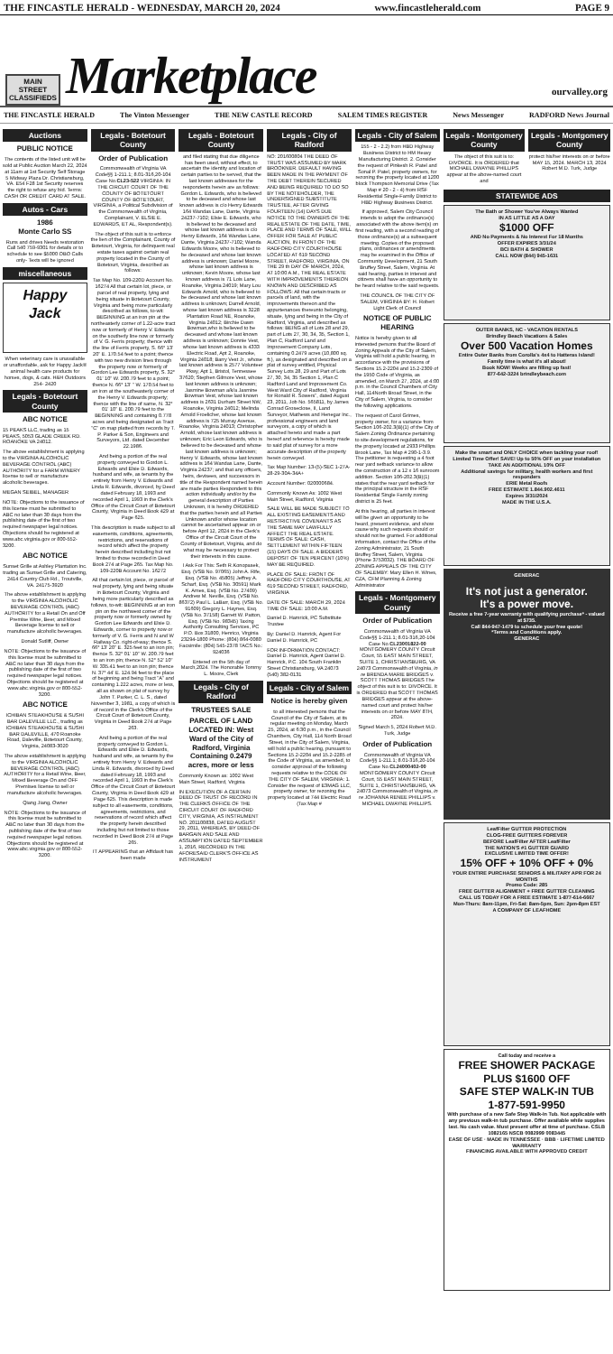THE FINCASTLE HERALD - WEDNESDAY, MARCH 20, 2024 www.fincastleherald.com PAGE 9
MAIN
STREET
CLASSIFIEDS
Marketplace
ourvalley.org
THE FINCASTLE HERALD The Vinton Messenger THE NEW CASTLE RECORD SALEM TIMES REGISTER News Messenger RADFORD News Journal
Auctions
PUBLIC NOTICE
The contents of the listed unit will be sold at Public Auction March 22, 2024 at 11am at 1st Security Self Storage 5 Midway Plaza Dr. Christiansburg, VA. E54 F28 1st Security reserves the right to refuse any bid. Terms: CASH OR CREDIT CARD AT SALE.
Autos - Cars
1986
Monte Carlo SS
Runs and drives Needs restoration Call 540 759-9301 for details or to schedule to see $5000 OBO Calls only- Texts will be ignored
miscellaneous
Happy Jack
When veterinary care is unavailable or unaffordable, ask for Happy Jack® animal health care products for horses, dogs, & cats. H&H Outdoors 254- 2420
Legals - Botetourt County
ABC NOTICE
15 PEAKS LLC, trading as 15 PEAKS, 5053 GLADE CREEK RD. ROANOKE VA 24012.
The above establishment is applying to the VIRGINIA ALCOHOLIC BEVERAGE CONTROL (ABC) AUTHORITY for a FARM WINERY license to sell or manufacture alcoholic beverages.
MEGAN SEIBEL, MANAGER
NOTE: Objections to the issuance of this license must be submitted to ABC no later than 30 days from the publishing date of the first of two required newspaper legal notices. Objections should be registered at www.abc.virginia.gov or 800-552-3200.
ABC NOTICE
Sunset Grille at Ashley Plantation Inc. trading as Sunset Grille and Catering, 2414 Country Club Rd., Troutville, VA. 24175-3920
The above establishment is applying to the VIRGINIA ALCOHOLIC BEVERAGE CONTROL (ABC) AUTHORITY for a Retail On and Off Premise Wine, Beer, and Mixed Beverage license to sell or manufacture alcoholic beverages.
Donald Sutliff, Owner
NOTE: Objections to the issuance of this license must be submitted to ABC no later than 30 days from the publishing date of the first of two required newspaper legal notices. Objections should be registered at www.abc.virginia.gov or 800-552-3200.
ABC NOTICE
ICHIBAN STEAKHOUSE & SUSHI BAR DALEVILLE LLC., trading as ICHIBAN STEAKHOUSE & SUSHI BAR DALEVILLE, 470 Roanoke Road, Daleville, Botetourt County, Virginia, 24083-3020
The above establishment is applying to the VIRGINIA ALCOHOLIC BEVERAGE CONTROL (ABC) AUTHORITY for a Retail Wine, Beer, Mixed Beverage On and OFF Premises license to sell or manufacture alcoholic beverages.
Qiang Jiang, Owner
NOTE: Objections to the issuance of this license must be submitted to ABC no later than 30 days from the publishing date of the first of two required newspaper legal notices. Objections should be registered at www.abc.virginia.gov or 800-552-3200.
Legals - Botetourt County
Order of Publication
Commonwealth of Virginia VA Code§§ 1-211.1; 8.01-316,20-104 Case No.CL23-522 VIRGINIA: IN THE CIRCUIT COURT OF THE COUNTY OF BOTETOURT COUNTY OF BOTETOURT, VIRGINIA, a Political Subdivision of the Commonwealth of Virginia, Complainant, V. ELSIE E. EDWARDS, ET AL, Respondent(s).
The object of this suit is to enforce the lien of the Complainant, County of Botetourt, Virginia, for delinquent real estate taxes against certain real property located in the County of Botetourt, Virginia, described as follows:
Tax Map No. 109-220D Account No. 16274 All that certain lot, piece, or parcel of real property, lying and being situate in Botetourt County, Virginia and being more particularly described as follows, to-wit: BEGINNING at an iron pin at the northeasterly corner of 1.22-acre tract now or formerly of Henry V. Edwards on the southerly line now or formerly of V. G. Ferris property; thence with the line of Ferris property, S. 66° 13' 20" E. 170.54 feet to a point; thence with two new division lines through the property now or formerly of Gordon Lee Edwards property, S. 32° 01' 10" W. 200.79 feet to a point; thence N. 66° 13' " W. 170.54 feet to an iron at the southeasterly corner of the Henry V. Edwards property; thence with the line of same, N. 32° 01' 10" E. 200.79 feet to the BEGINNING and containing 0.778 acres and being designated as Tract "C" on map platted from records by T. P. Parker & Son, Engineers and Surveyors, Ltd. dated December 22.1986.
And being a portion of the real property conveyed to Gordon L. Edwards and Elsie D. Edwards, husband and wife, as tenants by the entirety from Henry V. Edwards and Linda R. Edwards, divorced, by Deed dated February 18, 1993 and recorded April 1, 1993 in the Clerk's Office of the Circuit Court of Botetourt County, Virginia in Deed Book 429 at Page 625.
This description is made subject to all easements, conditions, agreements, restrictions, and reservations of record which affect the property herein described including but not limited to those recorded in Deed Book 274 at Page 265. Tax Map No. 109-220B Account No. 16272
All that certain lot, piece, or parcel of real property, lying and being situate in Botetourt County, Virginia and being more particularly described as follows, to-wit: BEGINNING at an iron pin on the northwest corner of the property now or formerly owned by Gordon Lee Edwards and Elsie D. Edwards, corner to property now or formerly of V. G. Ferris and N and W Railway Co. right-of-way; thence S. 66° 13' 20" E. 325 feet to an iron pin; thence S. 32° 01' 10" W. 200.79 feet to an iron pin; thence N. 52° 52' 10" W. 335.41 feet to an iron pin; thence N. 37° 44' E. 124.94 feet to the place of beginning and being Tract "A" and containing 1.222 acres, more or less, all as shown on plat of survey by John T. Parker, C. L. S., dated November 3, 1981, a copy of which is of record in the Clerk's Office of the Circuit Court of Botetourt County, Virginia in Deed Book 274 at Page 263.
And being a portion of the real property conveyed to Gordon L. Edwards and Elsie D. Edwards, husband and wife, as tenants by the entirety from Henry V. Edwards and Linda R. Edwards, divorced by Deed dated February 18, 1993 and recorded April 1, 1993 in the Clerk's Office of the Circuit Court of Botetourt County, Virginia in Deed Book 429 at Page 625. This description is made subject to all easements, conditions, agreements, restrictions, and reservations of record which affect the property herein described including but not limited to those recorded in Deed Book 274 at Page 265.
IT APPEARING that an Affidavit has been made
Legals - Botetourt County
and filed stating that due diligence has been used, without effect, to ascertain the identity and location of certain parties to be served, that the last known addresses for the respondents herein are as follows: Gordon L. Edwards, who is believed to be deceased and whose last known address is c/o Henry Edwards 164 Wandas Lane, Dante, Virginia 24237-7102; Elsie E. Edwards, who is believed to be deceased and whose last known address is c/o Henry Edwards, 164 Wandas Lane, Dante, Virginia 24237-7102; Wanda Edwards Moore, who is believed to be deceased and whose last known address is unknown; Daniel Moore, whose last known address is unknown; Kevin Moore, whose last known address is 71 Lois Lane, Roanoke, Virginia 24019; Mary Lou Edwards Arnold, who is believed to be deceased and whose last known address is unknown; Darrell Arnold, whose last known address is 3228 Plantation Road NE, Roanoke, Virginia 24012; Birchie Dawn Bowman,who is believed to be deceased and whose last known address is unknown; Donnie Vest, whose last known address is 4333 Electric Road, Apt 2, Roanoke, Virginia 24018; Barry Vest Jr., whose last known address is 2577 Volunteer Pkwy, Apt 1, Bristol, Tennessee 37620; Stephen Gilmore Vest, whose last known address is unknown; Jasmine Bowman a/k/a Jasmine Bowman Vest, whose last known address is 2631 Durham Street NW, Roanoke, Virginia 24012; Melinda Arnold Froelicher, whose last known address is 725 Murray Avenue, Roanoke, Virginia 24013; Christopher Arnold, whose last known address is unknown; Eric Leon Edwards, who is believed to be deceased and whose last known address is unknown; Henry V. Edwards, whose last known address is 164 Wandas Lane, Dante, Virginia 24237; and that any officers, heirs, devisees, and successors in title of the Respondent named herein are made parties Respondent to this action individually and/or by the general description of Parties Unknown, it is hereby ORDERED that the parties herein and all Parties Unknown and/or whose location cannot be ascertained appear on or before April 12, 2024 in the Clerk's Office of the Circuit Court of the County of Botetourt, Virginia, and do what may be necessary to protect their interests in this cause.
I Ask For This: Seth R.Konopasek, Esq. (VSB No. 97065) John A. Rife, Esq. (VSB No. 45805) Jeffrey A. Scharf, Esq. (VSB No. 30591) Mark K. Ames, Esq. (VSB No. 27409) Andrew M. Neville, Esq. (VSB No. 86372) Paul L. LaBarr, Esq. (VSB No. 91609) Gregory L. Haynes, Esq. (VSB No. 37158) Garrett W. Patton, Esq. (VSB No. 98345) Taxing Authority Consulting Services, PC P.O. Box 31800, Henrico, Virginia 23294-1800 Phone: (804) 864-0080 Facsimile: (804) 545-2378 TACS No.: 924036
Entered on the 5th day of March,2024. The Honorable Tommy L. Moore, Clerk
Legals - City of Radford
TRUSTEES SALE
PARCEL OF LAND LOCATED IN: West Ward of the City of Radford, Virginia Containing 0.2479 acres, more or less
Commonly Known as: 1002 West Main Street, Radford, Virginia
IN EXECUTION OF A CERTAIN DEED OF TRUST OF RECORD IN THE CLERKS OFFICE OF THE CIRCUIT COURT OF RADFORD CITY, VIRGINIA, AS INSTRUMENT NO. 201100838, DATED AUGUST 29, 2011, WHEREAS, BY DEED OF BARGAIN AND SALE AND ASSUMPTION DATED SEPTEMBER 1, 2016, RECORDED IN THE AFORESAID CLERK'S OFFICE AS INSTRUMENT
Legals - City of Radford
NO: 201600804 THE DEED OF TRUST WAS ASSUMED BY MARK BROOKNER. DEFAULT HAVING BEEN MADE IN THE PAYMENT OF THE DEBT THEREIN SECURED AND BEING REQUIRED TO DO SO BY THE NOTEHOLDER, THE UNDERSIGNED SUBSTITUTE TRUSTEE, AFTER GIVING FOURTEEN (14) DAYS DUE NOTICE TO THE OWNERS OF THE REAL ESTATE OF THE DATE, TIME, PLACE AND TERMS OF SALE, WILL OFFER FOR SALE AT PUBLIC AUCTION, IN FRONT OF THE RADFORD CITY COURTHOUSE LOCATED AT 619 SECOND STREET, RADFORD, VIRGINIA, ON THE 29 th DAY OF MARCH, 2024, AT 10:00 A.M., THE REAL ESTATE WITH IMPROVEMENTS THEREON KNOWN AND DESCRIBED AS FOLLOWS: All that certain tracts or parcels of land, with the improvements thereon and the appurtenances thereunto belonging, situate, lying and being in the City of Radford, Virginia, and described as follows: BEING all of Lots 28 and 29, part of Lots 27, 30, 34, 35, Section 1, Plan C, Radford Land and Improvement Company Lots, containing 0.2479 acres (10,800 sq. ft.), as designated and described on a plat of survey entitled, Physical Survey Lots 28, 29 and Part of Lots 27, 30, 34, 35 Section 1, Plan C Radford Land and Improvement Co. West Ward City of Radford, Virginia for Ronald R. Sowers", dated August 23, 2011, Job No. 565811, by James Conrad Groseclose, II, Land Surveyor, Mathews and Henegar Inc., professional engineers and land surveyors, a copy of which is attached hereto and made a part hereof and reference is hereby made to said plat of survey for a more accurate description of the property herein conveyed.
Tax Map Number: 13-(5)-SEC 1-27A-28-29-30A-34A+
Account Number: 020000684.
Commonly Known As: 1002 West Main Street, Radford, Virginia
SALE WILL BE MADE SUBJECT TO ALL EXISTING EASEMENTS AND RESTRICTIVE COVENANTS AS THE SAME MAY LAWFULLY AFFECT THE REAL ESTATE. TERMS OF SALE: CASH, SETTLEMENT WITHIN FIFTEEN (15) DAYS OF SALE. A BIDDERS DEPOSIT OF TEN PERCENT (10%) MAY BE REQUIRED.
PLACE OF SALE: FRONT OF RADFORD CITY COURTHOUSE, AT 619 SECOND STREET, RADFORD, VIRGINIA
DATE OF SALE: MARCH 29, 2024 TIME OF SALE: 10:00 A.M.
Daniel D. Hamrick, PC Substitute Trustee
By: Daniel D. Hamrick, Agent For Daniel D. Hamrick, PC
FOR INFORMATION CONTACT: Daniel D. Hamrick, Agent Daniel D. Hamrick, P.C. 104 South Franklin Street Christiansburg, VA 24073 (540) 382-0131
Legals - City of Salem
Notice is hereby given
to all interested persons that the Council of the City of Salem, at its regular meeting on Monday, March 25, 2024, at 6:30 p.m., in the Council Chambers, City Hall, 114 North Broad Street, in the City of Salem, Virginia, will hold a public hearing, pursuant to Sections 15.2-2204 and 15.2-2285 of the Code of Virginia, as amended, to consider approval of the following requests relative to the CODE OF THE CITY OF SALEM, VIRGINIA: 1. Consider the request of E3MAG LLC, property owner, for rezoning the property located at 744 Electric Road (Tax Map #
Legals - City of Salem
155 - 2 - 2.2) from HBD Highway Business District to HM Heavy Manufacturing District. 2. Consider the request of Pinkesh R. Patel and Sonal P. Patel, property owners, for rezoning the property located at 1200 block Thompson Memorial Drive (Tax Map # 20 - 2 - 4) from RSF Residential Single-Family District to HBD Highway Business District.
If approved, Salem City Council intends to adopt the ordinance(s) associated with the above item(s) on first reading, with a second reading of those ordinance(s) at a subsequent meeting. Copies of the proposed plans, ordinances or amendments may be examined in the Office of Community Development, 21 South Bruffey Street, Salem, Virginia. At said hearing, parties in interest and citizens shall have an opportunity to be heard relative to the said requests.
THE COUNCIL OF THE CITY OF SALEM, VIRGINIA BY: H. Robert Light Clerk of Council
NOTICE OF PUBLIC HEARING
Notice is hereby given to all interested persons that the Board of Zoning Appeals of the City of Salem, Virginia will hold a public hearing, in accordance with the provisions of Sections 15.2-2204 and 15.2-2309 of the 1950 Code of Virginia, as amended, on March 27, 2024, at 4:00 p.m. in the Council Chambers of City Hall, 114North Broad Street, in the City of Salem, Virginia, to consider the following applications.
The request of Carol Grimes, property owner, for a variance from Section 106-202.3(B)(1) of the City of Salem Zoning Ordinance pertaining to site development regulations, for the property located at 2933 Phillips Brook Lane, Tax Map # 290-1-3.9. The petitioner is requesting a 4 foot rear yard setback variance to allow the construction of a 12 x 16 sunroom addition. Section 106-202.3(B)(1) states that the rear yard setback for the principal structure in the RSF Residential Single Family zoning district is 25 feet.
At this hearing, all parties in interest will be given an opportunity to be heard, present evidence, and show cause why such requests should or should not be granted. For additional information, contact the Office of the Zoning Administrator, 21 South Bruffey Street, Salem, Virginia (Phone 3753032). THE BOARD OF ZONING APPEALS OF THE CITY OF SALEMBY: Mary Ellen H. Wines, CZA, CFM Planning & Zoning Administrator
Legals - Montgomery County
Order of Publication
Commonwealth of Virginia VA Code§§ 1-211.1; 8.01-316,20-104 Case No.CL23001822-00 MONTGOMERY COUNTY Circuit Court, 55 EAST MAIN STREET, SUITE 1, CHRISTIANSBURG, VA 24073 Commonwealth of Virginia, in re BRENDA MARIE BRIDGES v. SCOTT THOMAS BRIDGES The object of this suit is to: DIVORCE. It is ORDERED that SCOTT THOMAS BRIDGES appear at the above-named court and protect his/her interests on or before MAY 8TH, 2024.
Signed March 5, 2024 Robert M.D. Turk, Judge
Order of Publication
Commonwealth of Virginia VA Code§§ 1-211.1; 8.01-316,20-104 Case No.CL24000402-00 MONTGOMERY COUNTY Circuit Court, 55 EAST MAIN STREET, SUITE 1, CHRISTIANSBURG, VA 24073 Commonwealth of Virginia, in re JOHANNA RENEE PHILLIPS v. MICHAEL DWAYNE PHILLIPS.
Legals - Montgomery County
The object of this suit is to: DIVORCE. It is ORDERED that MICHAEL DWAYNE PHILLIPS appear at the above-named court and
Legals - Montgomery County
protect his/her interests on or before MAY 15, 2024. MARCH 13, 2024 Robert M.D. Turk, Judge
STATEWIDE ADS
The Bath or Shower You've Always Wanted
IN AS LITTLE AS A DAY
$1000 OFF
AND No Payments & No Interest For 18 Months
OFFER EXPIRES 3/31/24
BCI BATH & SHOWER
CALL NOW (844) 945-1631
OUTER BANKS, NC - VACATION RENTALS
Brindley Beach Vacations & Sales
Over 500 Vacation Homes
Entire Outer Banks from Corolla's 4x4 to Hatteras Island!
Family time is what it's all about!
Book NOW! Weeks are filling up fast!
877-642-3224 brindleybeach.com
Make the smart and ONLY CHOICE when tackling your roof!
Limited Time Offer! SAVE! Up to 50% OFF on your installation
TAKE AN ADDITIONAL 10% OFF
Additional savings for military, health workers and first responders
ERIE Metal Roofs
FREE ESTIMATE 1.844.902.4611
Expires 3/31/2024
MADE IN THE U.S.A.
GENERAC
It's not just a generator.
It's a power move.
Receive a free 7-year warranty with qualifying purchase* - valued at $735.
Call 844-947-1479 to schedule your free quote!
*Terms and Conditions apply.
GENERAC
LeafFilter GUTTER PROTECTION
CLOG-FREE GUTTERS FOREVER
BEFORE LeafFilter AFTER LeafFilter
THE NATION'S #1 GUTTER GUARD
EXCLUSIVE LIMITED TIME OFFER!
15% OFF + 10% OFF + 0%
YOUR ENTIRE PURCHASE SENIORS & MILITARY APR FOR 24 MONTHS
Promo Code: 285
FREE GUTTER ALIGNMENT + FREE GUTTER CLEANING
CALL US TODAY FOR A FREE ESTIMATE 1-877-614-6667
Mon-Thurs: 8am-11pm, Fri-Sat: 8am-5pm, Sun: 2pm-8pm EST
A COMPANY OF LEAFHOME
Call today and receive a
FREE SHOWER PACKAGE PLUS $1600 OFF
SAFE STEP WALK-IN TUB
1-877-591-9950
With purchase of a new Safe Step Walk-In Tub. Not applicable with any previous walk-in tub purchase. Offer available while supplies last. No cash value. Must present offer at time of purchase. CSLB 1082165 NSCB 0082999 0083445
EASE OF USE · MADE IN TENNESSEE · BBB · LIFETIME LIMITED WARRANTY
FINANCING AVAILABLE WITH APPROVED CREDIT